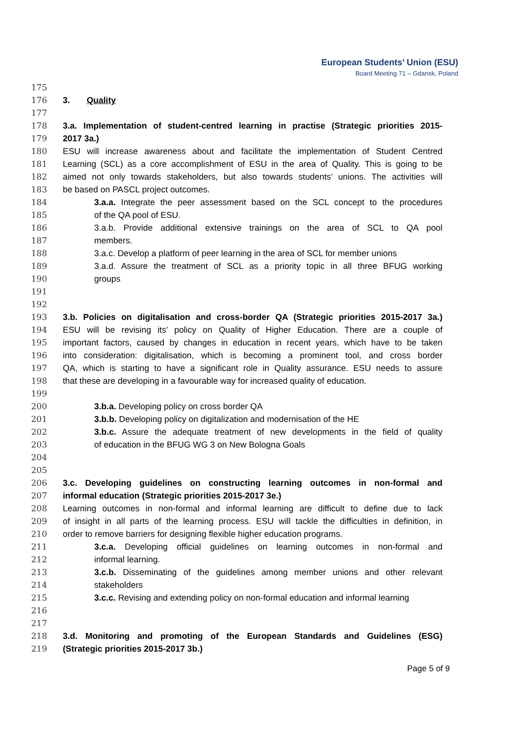European Students’ Union (ESU)
Board Meeting 71 – Gdansk, Poland
175
176 3. Quality
177
178 3.a. Implementation of student-centred learning in practise (Strategic priorities 2015-
179 2017 3a.)
180 ESU will increase awareness about and facilitate the implementation of Student Centred
181 Learning (SCL) as a core accomplishment of ESU in the area of Quality. This is going to be
182 aimed not only towards stakeholders, but also towards students’ unions. The activities will
183 be based on PASCL project outcomes.
184 3.a.a. Integrate the peer assessment based on the SCL concept to the procedures
185 of the QA pool of ESU.
186 3.a.b. Provide additional extensive trainings on the area of SCL to QA pool
187 members.
188 3.a.c. Develop a platform of peer learning in the area of SCL for member unions
189 3.a.d. Assure the treatment of SCL as a priority topic in all three BFUG working
190 groups
191
192
193 3.b. Policies on digitalisation and cross-border QA (Strategic priorities 2015-2017 3a.)
194 ESU will be revising its’ policy on Quality of Higher Education. There are a couple of
195 important factors, caused by changes in education in recent years, which have to be taken
196 into consideration: digitalisation, which is becoming a prominent tool, and cross border
197 QA, which is starting to have a significant role in Quality assurance. ESU needs to assure
198 that these are developing in a favourable way for increased quality of education.
199
200 3.b.a. Developing policy on cross border QA
201 3.b.b. Developing policy on digitalization and modernisation of the HE
202 3.b.c. Assure the adequate treatment of new developments in the field of quality
203 of education in the BFUG WG 3 on New Bologna Goals
204
205
206 3.c. Developing guidelines on constructing learning outcomes in non-formal and
207 informal education (Strategic priorities 2015-2017 3e.)
208 Learning outcomes in non-formal and informal learning are difficult to define due to lack
209 of insight in all parts of the learning process. ESU will tackle the difficulties in definition, in
210 order to remove barriers for designing flexible higher education programs.
211 3.c.a. Developing official guidelines on learning outcomes in non-formal and
212 informal learning.
213 3.c.b. Disseminating of the guidelines among member unions and other relevant
214 stakeholders
215 3.c.c. Revising and extending policy on non-formal education and informal learning
216
217
218 3.d. Monitoring and promoting of the European Standards and Guidelines (ESG)
219 (Strategic priorities 2015-2017 3b.)
Page 5 of 9